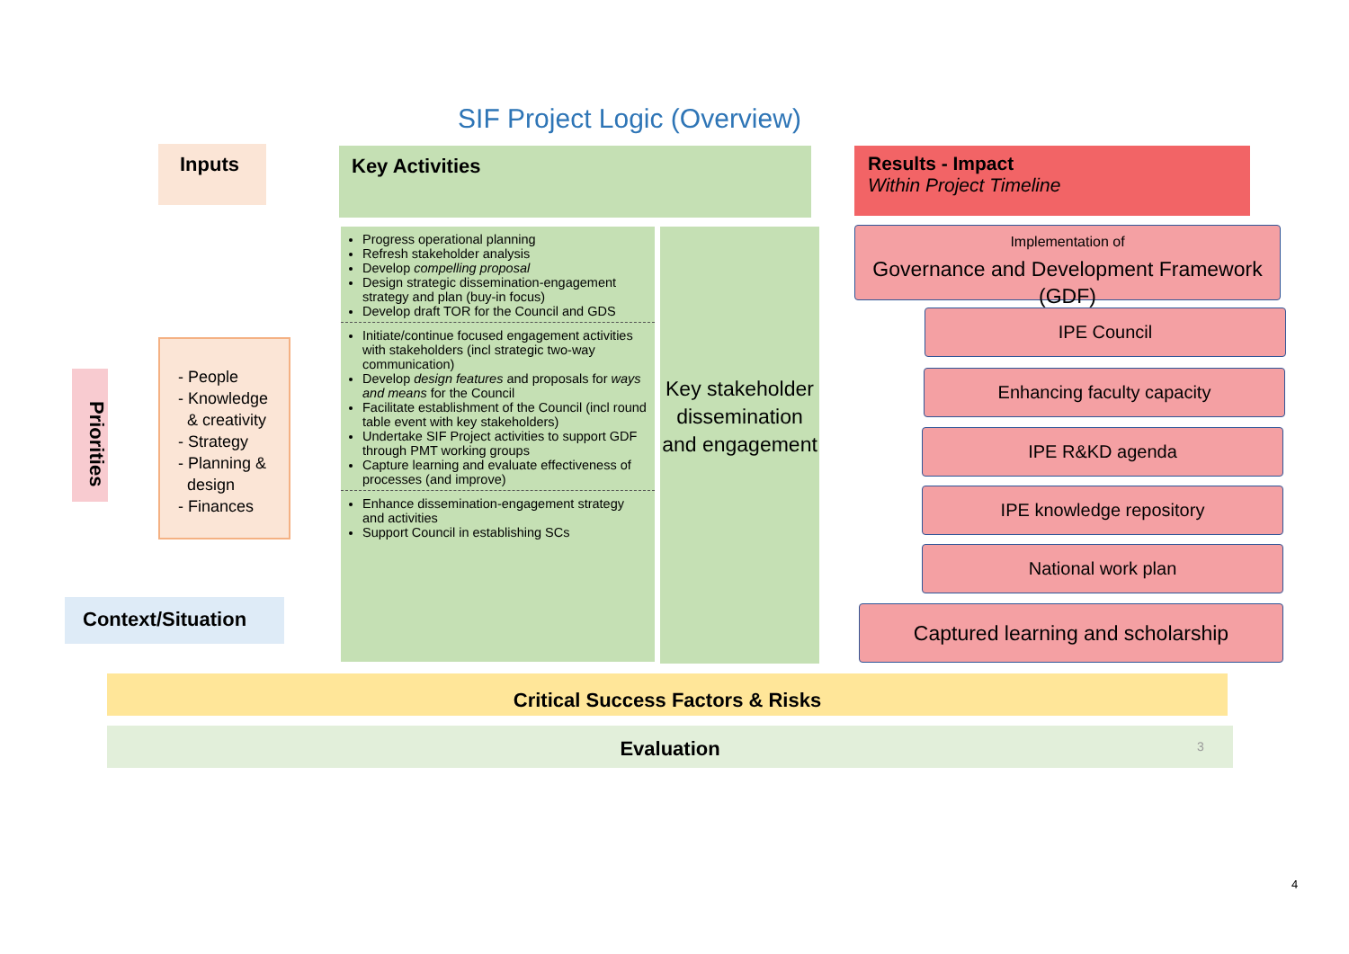SIF Project Logic (Overview)
Inputs Key Activities
Results - Impact
Within Project Timeline
Priorities
- People
- Knowledge
& creativity
- Strategy
- Planning &
design
- Finances
Context/Situation
Progress operational planning
Refresh stakeholder analysis
Develop compelling proposal
Design strategic dissemination-engagement strategy and plan (buy-in focus)
Develop draft TOR for the Council and GDS
Initiate/continue focused engagement activities with stakeholders (incl strategic two-way communication)
Develop design features and proposals for ways and means for the Council
Facilitate establishment of the Council (incl round table event with key stakeholders)
Undertake SIF Project activities to support GDF through PMT working groups
Capture learning and evaluate effectiveness of processes (and improve)
Enhance dissemination-engagement strategy and activities
Support Council in establishing SCs
Key stakeholder dissemination and engagement
Implementation of
Governance and Development Framework (GDF)
IPE Council
Enhancing faculty capacity
IPE R&KD agenda
IPE knowledge repository
National work plan
Captured learning and scholarship
Critical Success Factors & Risks
Evaluation 3
4